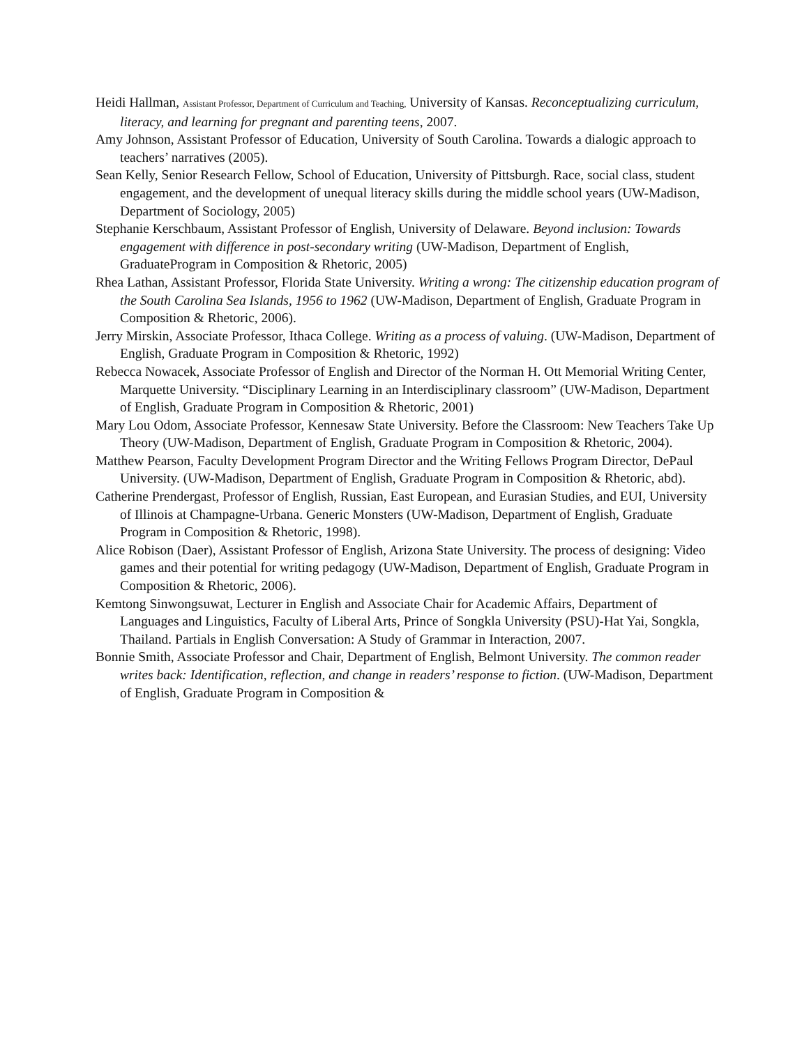Heidi Hallman, Assistant Professor, Department of Curriculum and Teaching, University of Kansas. Reconceptualizing curriculum, literacy, and learning for pregnant and parenting teens, 2007.
Amy Johnson, Assistant Professor of Education, University of South Carolina. Towards a dialogic approach to teachers’ narratives (2005).
Sean Kelly, Senior Research Fellow, School of Education, University of Pittsburgh. Race, social class, student engagement, and the development of unequal literacy skills during the middle school years (UW-Madison, Department of Sociology, 2005)
Stephanie Kerschbaum, Assistant Professor of English, University of Delaware. Beyond inclusion: Towards engagement with difference in post-secondary writing (UW-Madison, Department of English, GraduateProgram in Composition & Rhetoric, 2005)
Rhea Lathan, Assistant Professor, Florida State University. Writing a wrong: The citizenship education program of the South Carolina Sea Islands, 1956 to 1962 (UW-Madison, Department of English, Graduate Program in Composition & Rhetoric, 2006).
Jerry Mirskin, Associate Professor, Ithaca College. Writing as a process of valuing. (UW-Madison, Department of English, Graduate Program in Composition & Rhetoric, 1992)
Rebecca Nowacek, Associate Professor of English and Director of the Norman H. Ott Memorial Writing Center, Marquette University. “Disciplinary Learning in an Interdisciplinary classroom” (UW-Madison, Department of English, Graduate Program in Composition & Rhetoric, 2001)
Mary Lou Odom, Associate Professor, Kennesaw State University. Before the Classroom: New Teachers Take Up Theory (UW-Madison, Department of English, Graduate Program in Composition & Rhetoric, 2004).
Matthew Pearson, Faculty Development Program Director and the Writing Fellows Program Director, DePaul University. (UW-Madison, Department of English, Graduate Program in Composition & Rhetoric, abd).
Catherine Prendergast, Professor of English, Russian, East European, and Eurasian Studies, and EUI, University of Illinois at Champagne-Urbana. Generic Monsters (UW-Madison, Department of English, Graduate Program in Composition & Rhetoric, 1998).
Alice Robison (Daer), Assistant Professor of English, Arizona State University. The process of designing: Video games and their potential for writing pedagogy (UW-Madison, Department of English, Graduate Program in Composition & Rhetoric, 2006).
Kemtong Sinwongsuwat, Lecturer in English and Associate Chair for Academic Affairs, Department of Languages and Linguistics, Faculty of Liberal Arts, Prince of Songkla University (PSU)-Hat Yai, Songkla, Thailand. Partials in English Conversation: A Study of Grammar in Interaction, 2007.
Bonnie Smith, Associate Professor and Chair, Department of English, Belmont University. The common reader writes back: Identification, reflection, and change in readers’ response to fiction. (UW-Madison, Department of English, Graduate Program in Composition &